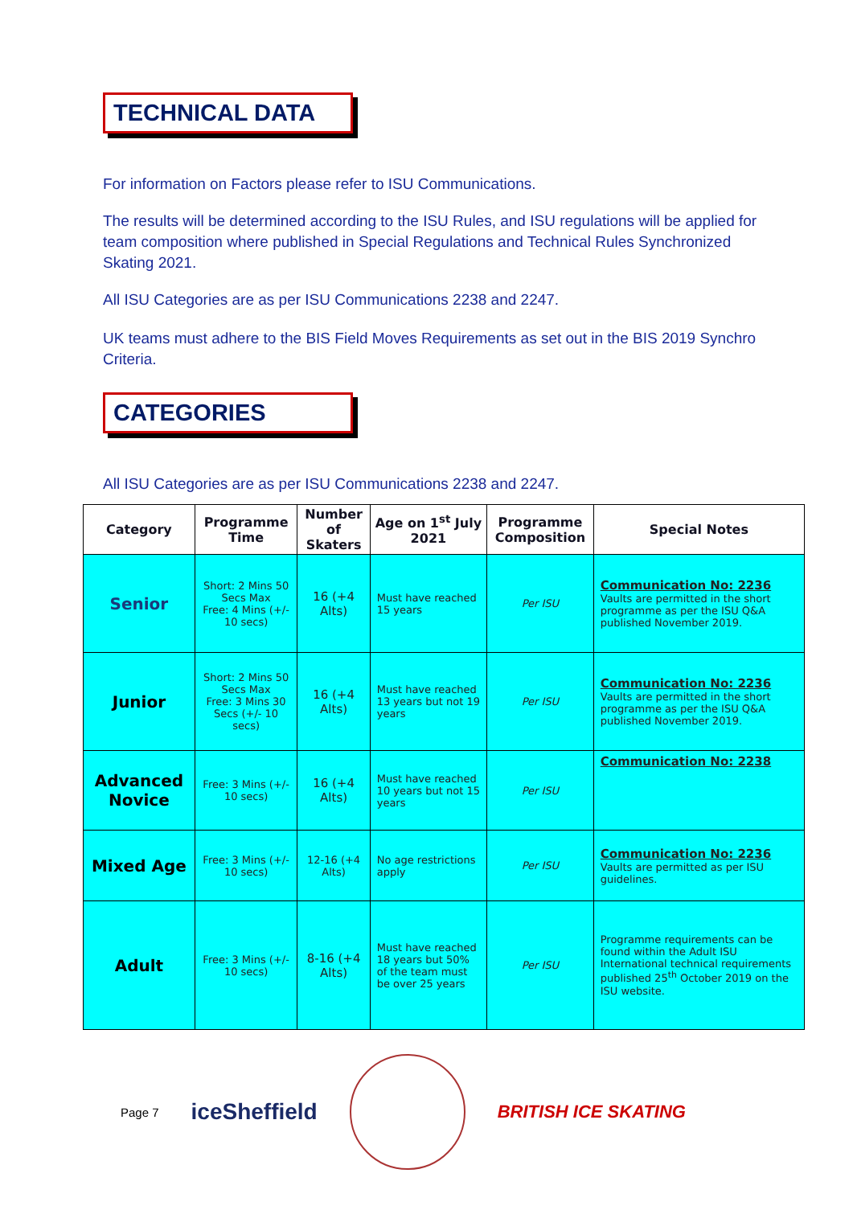TECHNICAL DATA
For information on Factors please refer to ISU Communications.
The results will be determined according to the ISU Rules, and ISU regulations will be applied for team composition where published in Special Regulations and Technical Rules Synchronized Skating 2021.
All ISU Categories are as per ISU Communications 2238 and 2247.
UK teams must adhere to the BIS Field Moves Requirements as set out in the BIS 2019 Synchro Criteria.
CATEGORIES
All ISU Categories are as per ISU Communications 2238 and 2247.
| Category | Programme Time | Number of Skaters | Age on 1<sup>st</sup> July 2021 | Programme Composition | Special Notes |
| --- | --- | --- | --- | --- | --- |
| Senior | Short: 2 Mins 50 Secs Max Free: 4 Mins (+/- 10 secs) | 16 (+4 Alts) | Must have reached 15 years | Per ISU | Communication No: 2236 Vaults are permitted in the short programme as per the ISU Q&A published November 2019. |
| Junior | Short: 2 Mins 50 Secs Max Free: 3 Mins 30 Secs (+/- 10 secs) | 16 (+4 Alts) | Must have reached 13 years but not 19 years | Per ISU | Communication No: 2236 Vaults are permitted in the short programme as per the ISU Q&A published November 2019. |
| Advanced Novice | Free: 3 Mins (+/- 10 secs) | 16 (+4 Alts) | Must have reached 10 years but not 15 years | Per ISU | Communication No: 2238 |
| Mixed Age | Free: 3 Mins (+/- 10 secs) | 12-16 (+4 Alts) | No age restrictions apply | Per ISU | Communication No: 2236 Vaults are permitted as per ISU guidelines. |
| Adult | Free: 3 Mins (+/- 10 secs) | 8-16 (+4 Alts) | Must have reached 18 years but 50% of the team must be over 25 years | Per ISU | Programme requirements can be found within the Adult ISU International technical requirements published 25<sup>th</sup> October 2019 on the ISU website. |
Page 7 iceSheffield BRITISH ICE SKATING